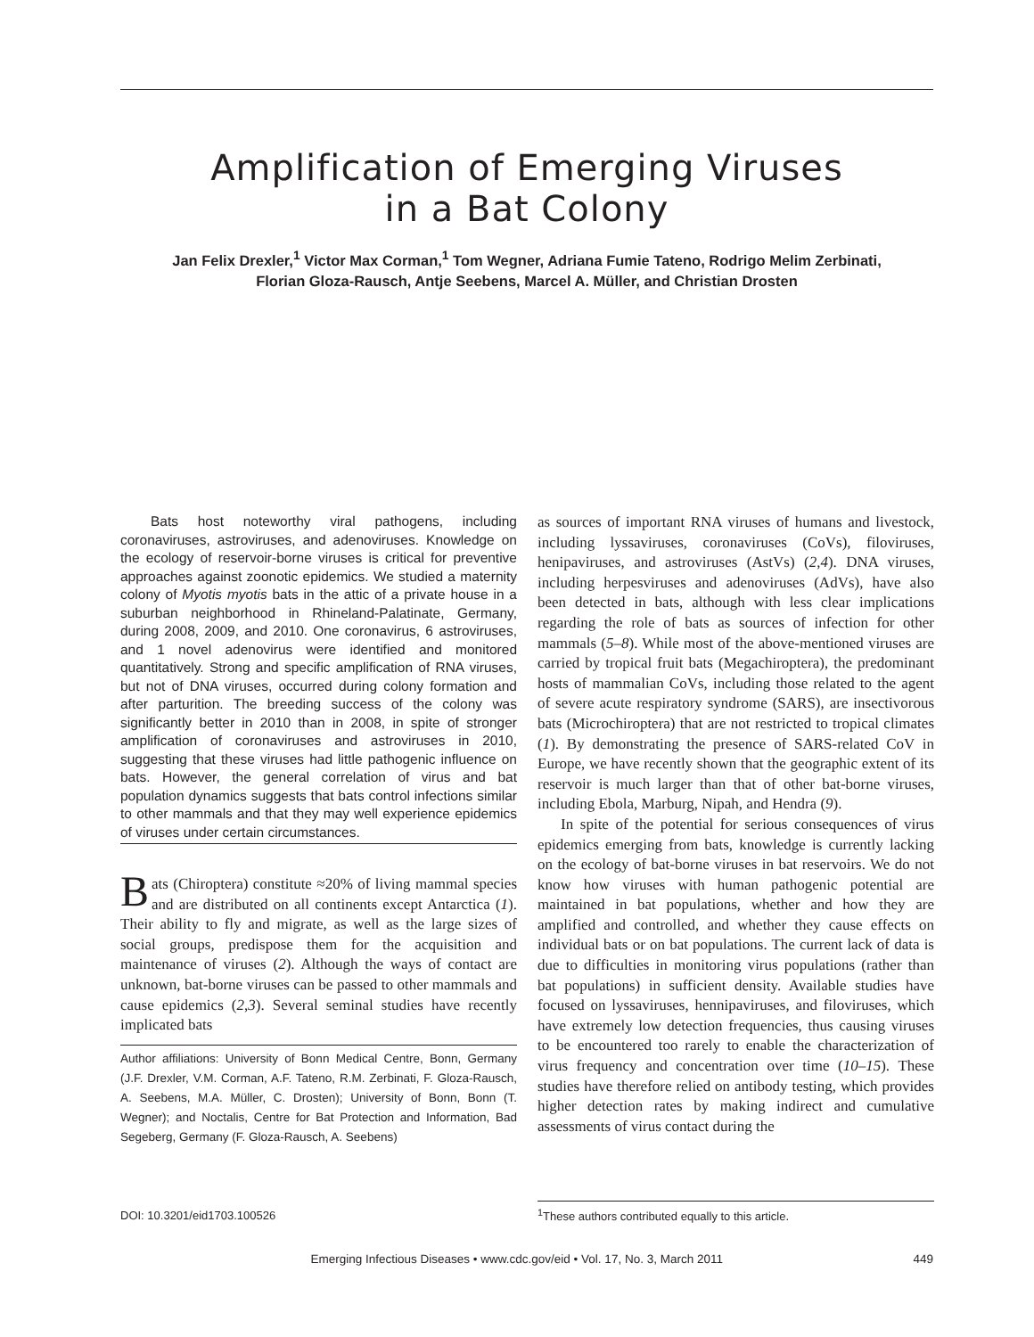Amplification of Emerging Viruses
in a Bat Colony
Jan Felix Drexler,<sup>1</sup> Victor Max Corman,<sup>1</sup> Tom Wegner, Adriana Fumie Tateno, Rodrigo Melim Zerbinati,
Florian Gloza-Rausch, Antje Seebens, Marcel A. Müller, and Christian Drosten
Bats host noteworthy viral pathogens, including coronaviruses, astroviruses, and adenoviruses. Knowledge on the ecology of reservoir-borne viruses is critical for preventive approaches against zoonotic epidemics. We studied a maternity colony of Myotis myotis bats in the attic of a private house in a suburban neighborhood in Rhineland-Palatinate, Germany, during 2008, 2009, and 2010. One coronavirus, 6 astroviruses, and 1 novel adenovirus were identified and monitored quantitatively. Strong and specific amplification of RNA viruses, but not of DNA viruses, occurred during colony formation and after parturition. The breeding success of the colony was significantly better in 2010 than in 2008, in spite of stronger amplification of coronaviruses and astroviruses in 2010, suggesting that these viruses had little pathogenic influence on bats. However, the general correlation of virus and bat population dynamics suggests that bats control infections similar to other mammals and that they may well experience epidemics of viruses under certain circumstances.
Bats (Chiroptera) constitute ≈20% of living mammal species and are distributed on all continents except Antarctica (1). Their ability to fly and migrate, as well as the large sizes of social groups, predispose them for the acquisition and maintenance of viruses (2). Although the ways of contact are unknown, bat-borne viruses can be passed to other mammals and cause epidemics (2,3). Several seminal studies have recently implicated bats
Author affiliations: University of Bonn Medical Centre, Bonn, Germany (J.F. Drexler, V.M. Corman, A.F. Tateno, R.M. Zerbinati, F. Gloza-Rausch, A. Seebens, M.A. Müller, C. Drosten); University of Bonn, Bonn (T. Wegner); and Noctalis, Centre for Bat Protection and Information, Bad Segeberg, Germany (F. Gloza-Rausch, A. Seebens)
as sources of important RNA viruses of humans and livestock, including lyssaviruses, coronaviruses (CoVs), filoviruses, henipaviruses, and astroviruses (AstVs) (2,4). DNA viruses, including herpesviruses and adenoviruses (AdVs), have also been detected in bats, although with less clear implications regarding the role of bats as sources of infection for other mammals (5–8). While most of the above-mentioned viruses are carried by tropical fruit bats (Megachiroptera), the predominant hosts of mammalian CoVs, including those related to the agent of severe acute respiratory syndrome (SARS), are insectivorous bats (Microchiroptera) that are not restricted to tropical climates (1). By demonstrating the presence of SARS-related CoV in Europe, we have recently shown that the geographic extent of its reservoir is much larger than that of other bat-borne viruses, including Ebola, Marburg, Nipah, and Hendra (9).
In spite of the potential for serious consequences of virus epidemics emerging from bats, knowledge is currently lacking on the ecology of bat-borne viruses in bat reservoirs. We do not know how viruses with human pathogenic potential are maintained in bat populations, whether and how they are amplified and controlled, and whether they cause effects on individual bats or on bat populations. The current lack of data is due to difficulties in monitoring virus populations (rather than bat populations) in sufficient density. Available studies have focused on lyssaviruses, hennipaviruses, and filoviruses, which have extremely low detection frequencies, thus causing viruses to be encountered too rarely to enable the characterization of virus frequency and concentration over time (10–15). These studies have therefore relied on antibody testing, which provides higher detection rates by making indirect and cumulative assessments of virus contact during the
DOI: 10.3201/eid1703.100526
<sup>1</sup> These authors contributed equally to this article.
Emerging Infectious Diseases • www.cdc.gov/eid • Vol. 17, No. 3, March 2011 449